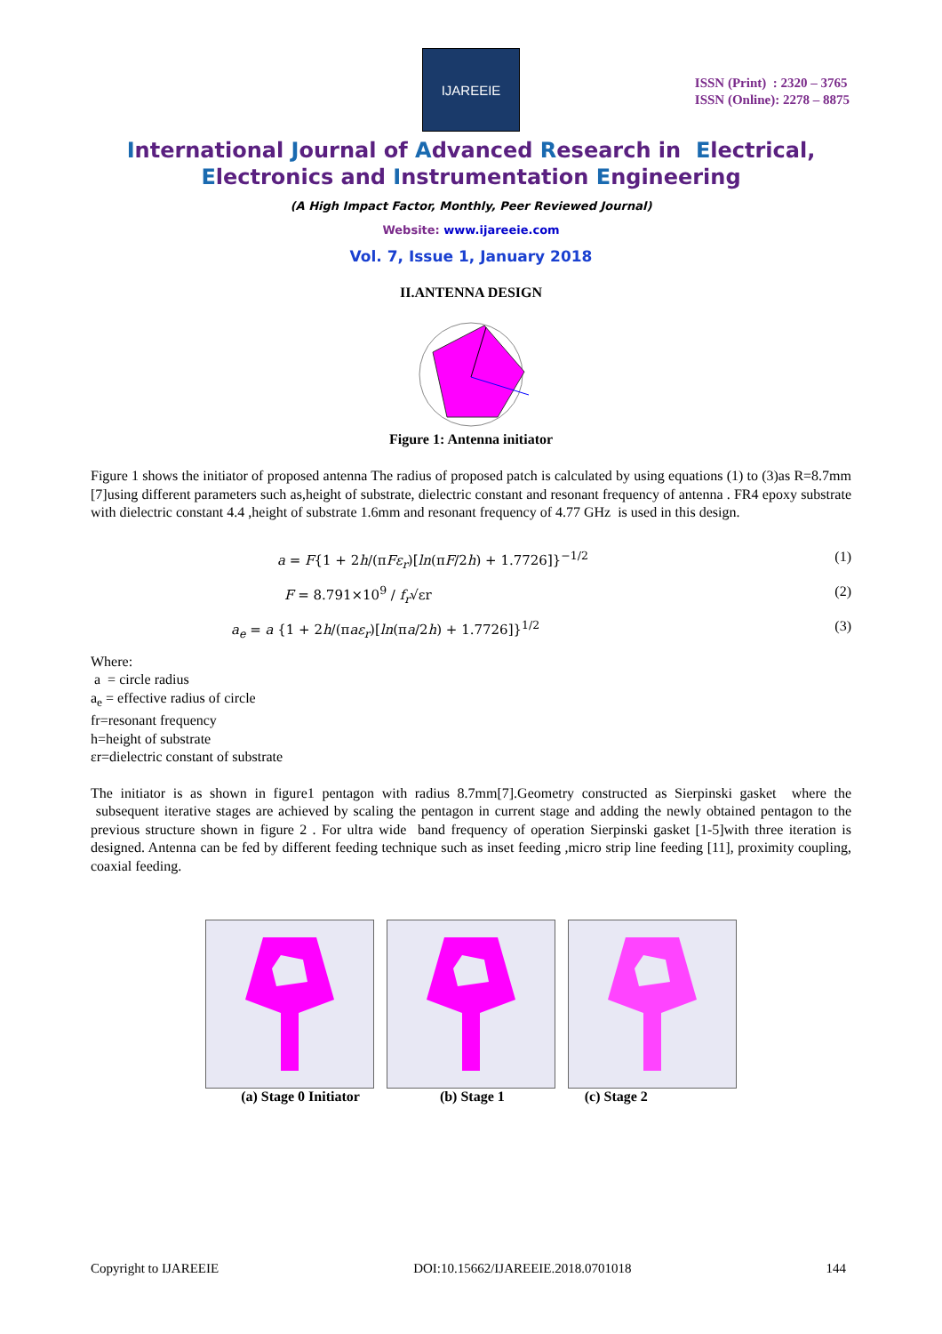IJAREEIE
ISSN (Print) : 2320 – 3765
ISSN (Online): 2278 – 8875
International Journal of Advanced Research in Electrical,
Electronics and Instrumentation Engineering
(A High Impact Factor, Monthly, Peer Reviewed Journal)
Website: www.ijareeie.com
Vol. 7, Issue 1, January 2018
II.ANTENNA DESIGN
Figure 1: Antenna initiator
Figure 1 shows the initiator of proposed antenna The radius of proposed patch is calculated by using equations (1) to (3)as R=8.7mm [7]using different parameters such as,height of substrate, dielectric constant and resonant frequency of antenna . FR4 epoxy substrate with dielectric constant 4.4 ,height of substrate 1.6mm and resonant frequency of 4.77 GHz is used in this design.
a = F{1 + 2h/(πFε<sub>r</sub>)[ln(πF/2h) + 1.7726]}<sup>−1/2</sup> (1)
F = 8.791×10<sup>9</sup> / f<sub>r</sub>√εr (2)
a<sub>e</sub> = a {1 + 2h/(πaε<sub>r</sub>)[ln(πa/2h) + 1.7726]}<sup>1/2</sup> (3)
Where:
a = circle radius
a<sub>e</sub> = effective radius of circle
fr=resonant frequency
h=height of substrate
εr=dielectric constant of substrate
The initiator is as shown in figure1 pentagon with radius 8.7mm[7].Geometry constructed as Sierpinski gasket where the subsequent iterative stages are achieved by scaling the pentagon in current stage and adding the newly obtained pentagon to the previous structure shown in figure 2 . For ultra wide band frequency of operation Sierpinski gasket [1-5]with three iteration is designed. Antenna can be fed by different feeding technique such as inset feeding ,micro strip line feeding [11], proximity coupling, coaxial feeding.
(a) Stage 0 Initiator (b) Stage 1 (c) Stage 2
Copyright to IJAREEIE DOI:10.15662/IJAREEIE.2018.0701018 144